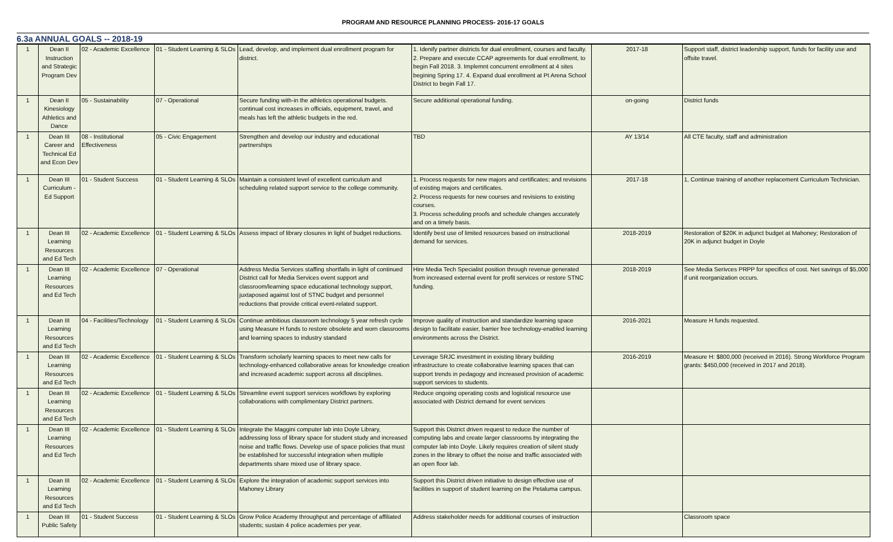PROGRAM AND RESOURCE PLANNING PROCESS- 2016-17 GOALS
6.3a ANNUAL GOALS -- 2018-19
| 1 | Dean II Instruction and Strategic Program Dev | 02 - Academic Excellence | 01 - Student Learning & SLOs | Lead, develop, and implement dual enrollment program for district. | 1. Idenify partner districts for dual enrollment, courses and faculty. 2. Prepare and execute CCAP agreements for dual enrollment, to begin Fall 2018. 3. Implemnt concurrent enrollment at 4 sites begining Spring 17. 4. Expand dual enrollment at Pt Arena School District to begin Fall 17. | 2017-18 | Support staff, district leadership support, funds for facility use and offsite travel. |
| 1 | Dean II Kinesiology Athletics and Dance | 05 - Sustainability | 07 - Operational | Secure funding with-in the athletics operational budgets. continual cost increases in officials, equipment, travel, and meals has left the athletic budgets in the red. | Secure additional operational funding. | on-going | District funds |
| 1 | Dean III Career and Technical Ed and Econ Dev | 08 - Institutional Effectiveness | 05 - Civic Engagement | Strengthen and develop our industry and educational partnerships | TBD | AY 13/14 | All CTE faculty, staff and administration |
| 1 | Dean III Curriculum - Ed Support | 01 - Student Success | 01 - Student Learning & SLOs | Maintain a consistent level of excellent curriculum and scheduling related support service to the college community. | 1. Process requests for new majors and certificates; and revisions of existing majors and certificates. 2. Process requests for new courses and revisions to existing courses. 3. Process scheduling proofs and schedule changes accurately and on a timely basis. | 2017-18 | 1, Continue training of another replacement Curriculum Technician. |
| 1 | Dean III Learning Resources and Ed Tech | 02 - Academic Excellence | 01 - Student Learning & SLOs | Assess impact of library closures in light of budget reductions. | Identify best use of limited resources based on instructional demand for services. | 2018-2019 | Restoration of $20K in adjunct budget at Mahoney; Restoration of 20K in adjunct budget in Doyle |
| 1 | Dean III Learning Resources and Ed Tech | 02 - Academic Excellence | 07 - Operational | Address Media Services staffing shortfalls in light of continued District call for Media Services event support and classroom/learning space educational technology support, juxtaposed against lost of STNC budget and personnel reductions that provide critical event-related support. | Hire Media Tech Specialist position through revenue generated from increased external event for profit services or restore STNC funding. | 2018-2019 | See Media Serivces PRPP for specifics of cost. Net savings of $5,000 if unit reorganization occurs. |
| 1 | Dean III Learning Resources and Ed Tech | 04 - Facilities/Technology | 01 - Student Learning & SLOs | Continue ambitious classroom technology 5 year refresh cycle using Measure H funds to restore obsolete and worn classrooms and learning spaces to industry standard | Improve quality of instruction and standardize learning space design to facilitate easier, barrier free technology-enabled learning environments across the District. | 2016-2021 | Measure H funds requested. |
| 1 | Dean III Learning Resources and Ed Tech | 02 - Academic Excellence | 01 - Student Learning & SLOs | Transform scholarly learning spaces to meet new calls for technology-enhanced collaborative areas for knowledge creation and increased academic support across all disciplines. | Leverage SRJC investment in existing library building infrastructure to create collaborative learning spaces that can support trends in pedagogy and increased provision of academic support services to students. | 2016-2019 | Measure H: $800,000 (received in 2016). Strong Workforce Program grants: $450,000 (received in 2017 and 2018). |
| 1 | Dean III Learning Resources and Ed Tech | 02 - Academic Excellence | 01 - Student Learning & SLOs | Streamline event support services workflows by exploring collaborations with complimentary District partners. | Reduce ongoing operating costs and logistical resource use associated with District demand for event services | | |
| 1 | Dean III Learning Resources and Ed Tech | 02 - Academic Excellence | 01 - Student Learning & SLOs | Integrate the Maggini computer lab into Doyle Library, addressing loss of library space for student study and increased noise and traffic flows. Develop use of space policies that must be established for successful integration when multiple departments share mixed use of library space. | Support this District driven request to reduce the number of computing labs and create larger classrooms by integrating the computer lab into Doyle. Likely requires creation of silent study zones in the library to offset the noise and traffic associated with an open floor lab. | | |
| 1 | Dean III Learning Resources and Ed Tech | 02 - Academic Excellence | 01 - Student Learning & SLOs | Explore the integration of academic support services into Mahoney Library | Support this District driven initiative to design effective use of facilities in support of student learning on the Petaluma campus. | | |
| 1 | Dean III Public Safety | 01 - Student Success | 01 - Student Learning & SLOs | Grow Police Academy throughput and percentage of affiliated students; sustain 4 police academies per year. | Address stakeholder needs for additional courses of instruction | | Classroom space |